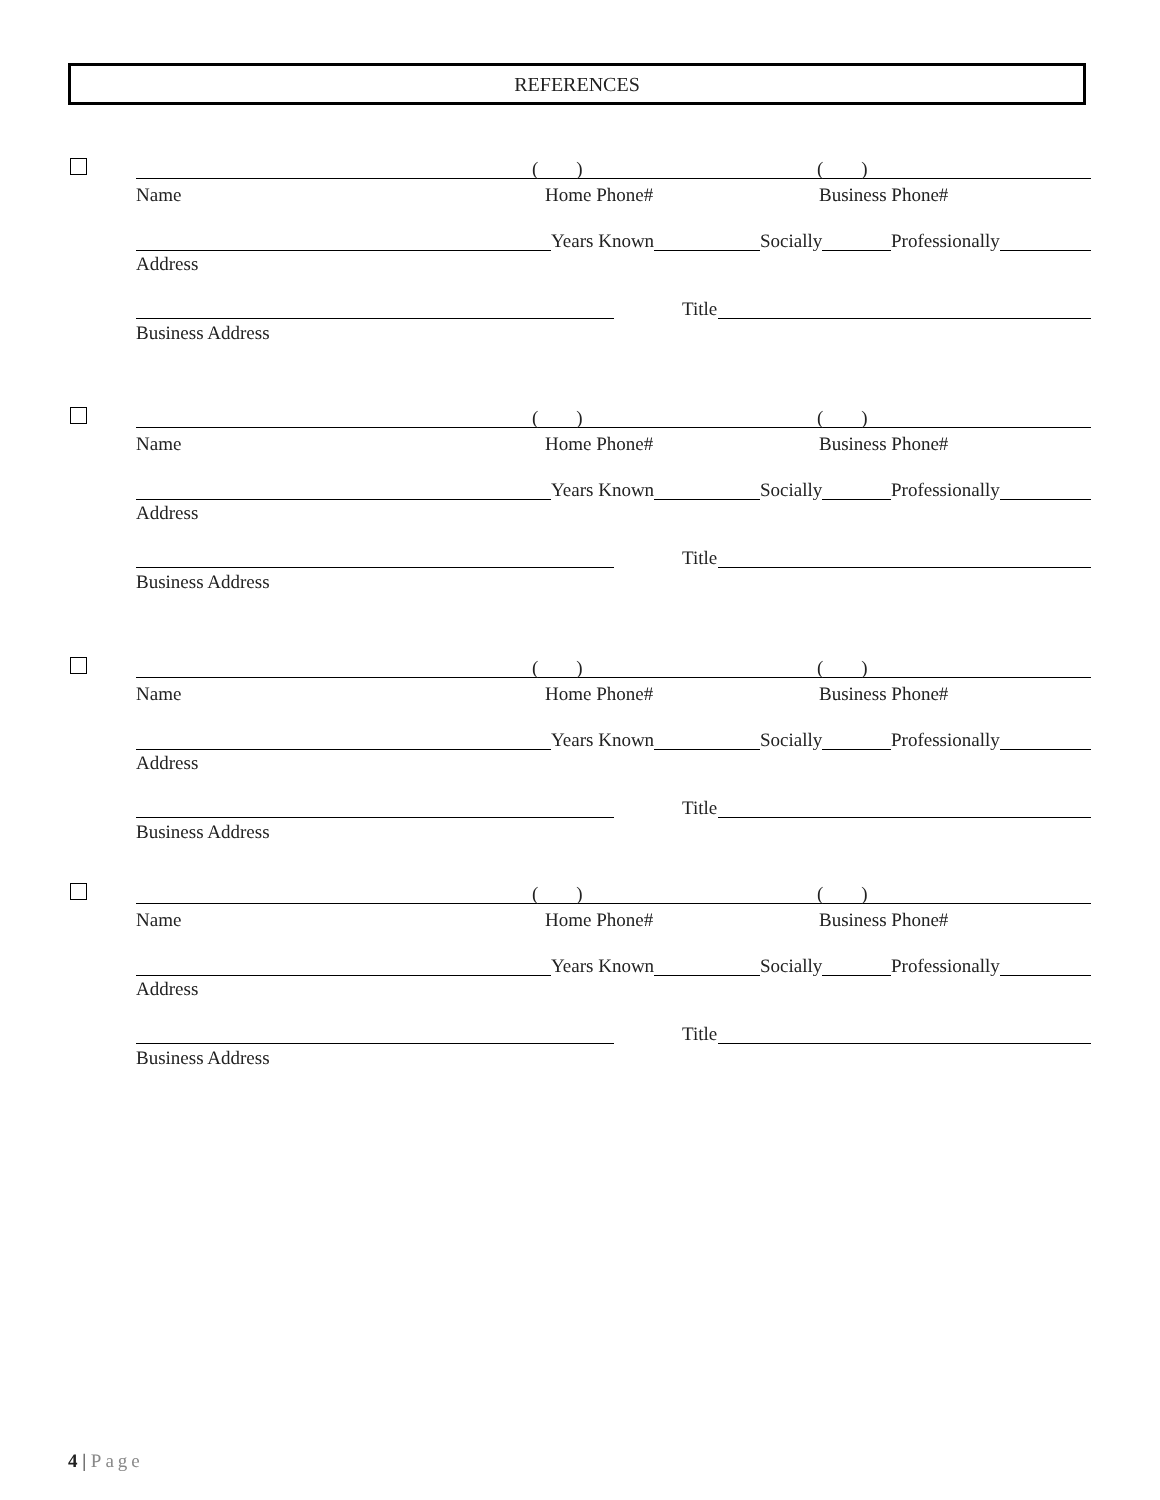REFERENCES
( ) ( )
Name Home Phone# Business Phone#
Years Known Socially Professionally
Address
Title
Business Address
( ) ( )
Name Home Phone# Business Phone#
Years Known Socially Professionally
Address
Title
Business Address
( ) ( )
Name Home Phone# Business Phone#
Years Known Socially Professionally
Address
Title
Business Address
( ) ( )
Name Home Phone# Business Phone#
Years Known Socially Professionally
Address
Title
Business Address
4 | Page